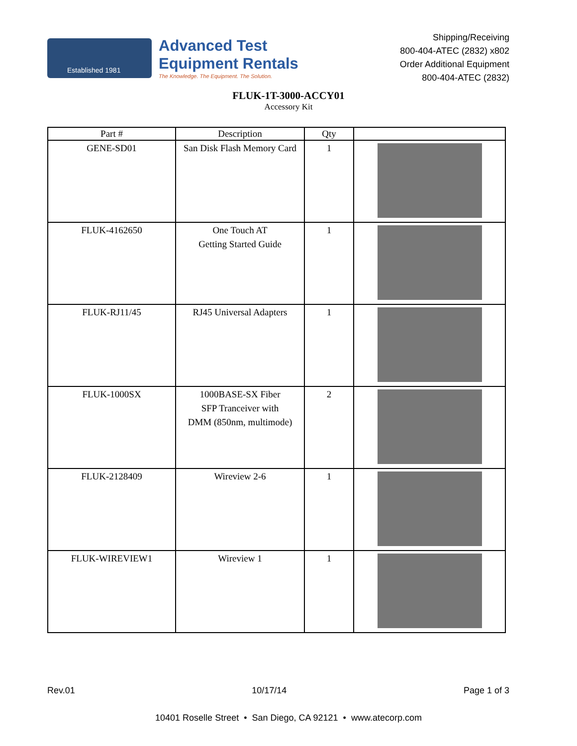Established 1981
Advanced Test
Equipment Rentals
The Knowledge. The Equipment. The Solution.
Shipping/Receiving
800-404-ATEC (2832) x802
Order Additional Equipment
800-404-ATEC (2832)
FLUK-1T-3000-ACCY01
Accessory Kit
| Part # | Description | Qty | |
| --- | --- | --- | --- |
| GENE-SD01 | San Disk Flash Memory Card | 1 | |
| FLUK-4162650 | One Touch AT Getting Started Guide | 1 | |
| FLUK-RJ11/45 | RJ45 Universal Adapters | 1 | |
| FLUK-1000SX | 1000BASE-SX Fiber SFP Tranceiver with DMM (850nm, multimode) | 2 | |
| FLUK-2128409 | Wireview 2-6 | 1 | |
| FLUK-WIREVIEW1 | Wireview 1 | 1 | |
Rev.01 10/17/14 Page 1 of 3
10401 Roselle Street • San Diego, CA 92121 • www.atecorp.com